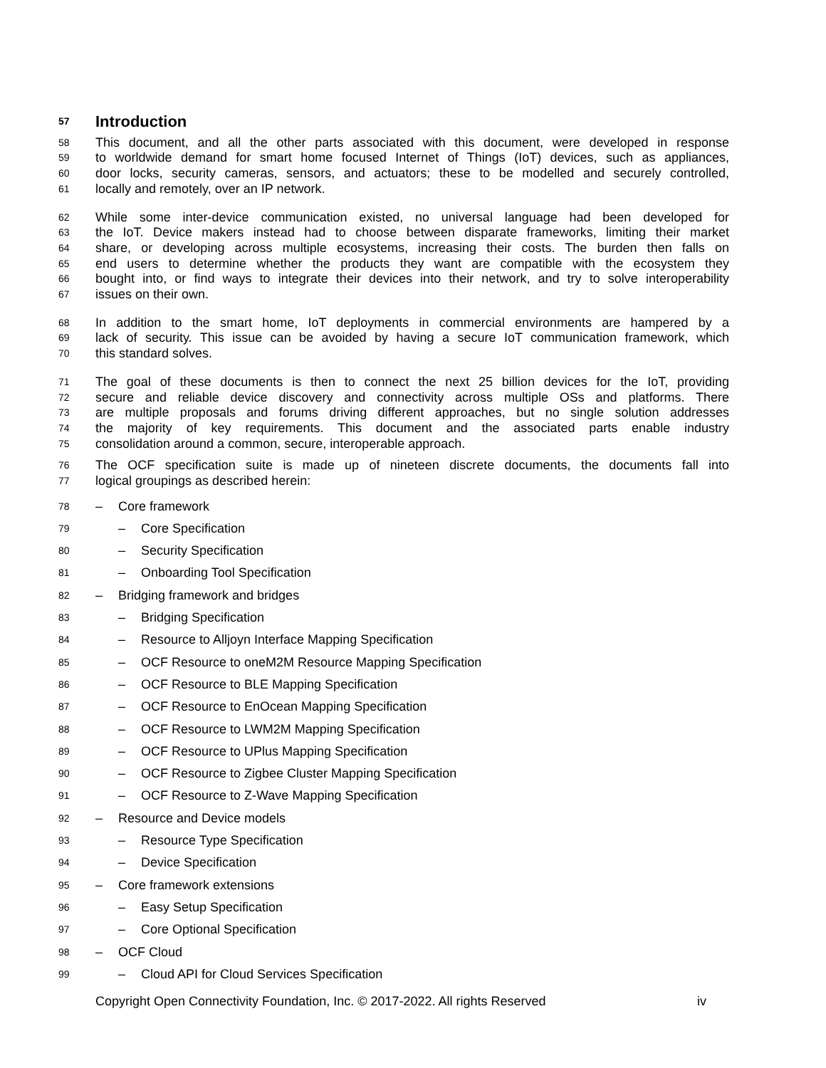57
Introduction
58
This document, and all the other parts associated with this document, were developed in response
59
to worldwide demand for smart home focused Internet of Things (IoT) devices, such as appliances,
60
door locks, security cameras, sensors, and actuators; these to be modelled and securely controlled,
61
locally and remotely, over an IP network.
62
While some inter-device communication existed, no universal language had been developed for
63
the IoT. Device makers instead had to choose between disparate frameworks, limiting their market
64
share, or developing across multiple ecosystems, increasing their costs. The burden then falls on
65
end users to determine whether the products they want are compatible with the ecosystem they
66
bought into, or find ways to integrate their devices into their network, and try to solve interoperability
67
issues on their own.
68
In addition to the smart home, IoT deployments in commercial environments are hampered by a
69
lack of security. This issue can be avoided by having a secure IoT communication framework, which
70
this standard solves.
71
The goal of these documents is then to connect the next 25 billion devices for the IoT, providing
72
secure and reliable device discovery and connectivity across multiple OSs and platforms. There
73
are multiple proposals and forums driving different approaches, but no single solution addresses
74
the majority of key requirements. This document and the associated parts enable industry
75
consolidation around a common, secure, interoperable approach.
76
The OCF specification suite is made up of nineteen discrete documents, the documents fall into
77
logical groupings as described herein:
78
– Core framework
79
– Core Specification
80
– Security Specification
81
– Onboarding Tool Specification
82
– Bridging framework and bridges
83
– Bridging Specification
84
– Resource to Alljoyn Interface Mapping Specification
85
– OCF Resource to oneM2M Resource Mapping Specification
86
– OCF Resource to BLE Mapping Specification
87
– OCF Resource to EnOcean Mapping Specification
88
– OCF Resource to LWM2M Mapping Specification
89
– OCF Resource to UPlus Mapping Specification
90
– OCF Resource to Zigbee Cluster Mapping Specification
91
– OCF Resource to Z-Wave Mapping Specification
92
– Resource and Device models
93
– Resource Type Specification
94
– Device Specification
95
– Core framework extensions
96
– Easy Setup Specification
97
– Core Optional Specification
98
– OCF Cloud
99
– Cloud API for Cloud Services Specification
Copyright Open Connectivity Foundation, Inc. © 2017-2022. All rights Reserved
iv